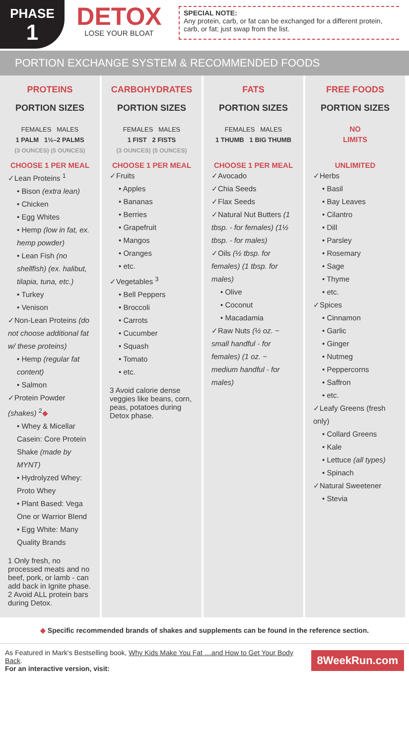PHASE
1
DETOX
LOSE YOUR BLOAT
SPECIAL NOTE:
Any protein, carb, or fat can be exchanged for a different protein, carb, or fat; just swap from the list.
PORTION EXCHANGE SYSTEM & RECOMMENDED FOODS
| PROTEINS | CARBOHYDRATES | FATS | FREE FOODS |
| --- | --- | --- | --- |
| PORTION SIZES FEMALES MALES 1 PALM 1½–2 PALMS (3 OUNCES) (5 OUNCES) | PORTION SIZES FEMALES MALES 1 FIST 2 FISTS (3 OUNCES) (5 OUNCES) | PORTION SIZES FEMALES MALES 1 THUMB 1 BIG THUMB | PORTION SIZES NO LIMITS |
| CHOOSE 1 PER MEAL ✓Lean Proteins <sup>1</sup> • Bison (extra lean) • Chicken • Egg Whites • Hemp (low in fat, ex. hemp powder) • Lean Fish (no shellfish) (ex. halibut, tilapia, tuna, etc.) • Turkey • Venison ✓Non-Lean Proteins (do not choose additional fat w/ these proteins) • Hemp (regular fat content) • Salmon ✓Protein Powder (shakes) <sup>2</sup> ◆ • Whey & Micellar Casein: Core Protein Shake (made by MYNT) • Hydrolyzed Whey: Proto Whey • Plant Based: Vega One or Warrior Blend • Egg White: Many Quality Brands 1 Only fresh, no processed meats and no beef, pork, or lamb - can add back in Ignite phase. 2 Avoid ALL protein bars during Detox. | CHOOSE 1 PER MEAL ✓Fruits • Apples • Bananas • Berries • Grapefruit • Mangos • Oranges • etc. ✓Vegetables <sup>3</sup> • Bell Peppers • Broccoli • Carrots • Cucumber • Squash • Tomato • etc. 3 Avoid calorie dense veggies like beans, corn, peas, potatoes during Detox phase. | CHOOSE 1 PER MEAL ✓Avocado ✓Chia Seeds ✓Flax Seeds ✓Natural Nut Butters (1 tbsp. - for females) (1½ tbsp. - for males) ✓Oils (½ tbsp. for females) (1 tbsp. for males) • Olive • Coconut • Macadamia ✓Raw Nuts (½ oz. ~ small handful - for females) (1 oz. ~ medium handful - for males) | UNLIMITED ✓Herbs • Basil • Bay Leaves • Cilantro • Dill • Parsley • Rosemary • Sage • Thyme • etc. ✓Spices • Cinnamon • Garlic • Ginger • Nutmeg • Peppercorns • Saffron • etc. ✓Leafy Greens (fresh only) • Collard Greens • Kale • Lettuce (all types) • Spinach ✓Natural Sweetener • Stevia |
◆ Specific recommended brands of shakes and supplements can be found in the reference section.
As Featured in Mark's Bestselling book, Why Kids Make You Fat …and How to Get Your Body Back.
For an interactive version, visit:
8WeekRun.com